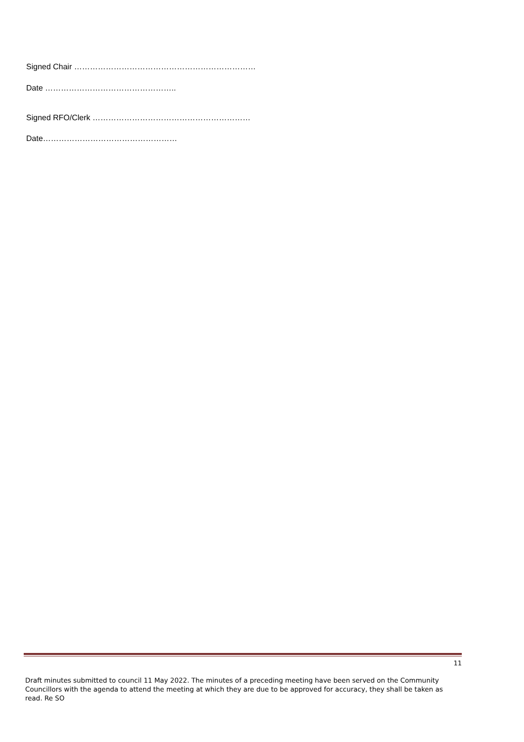Signed Chair ……………………………………………………………
Date …………………………………………..
Signed RFO/Clerk ……………………………………………………
Date……………………………………………
11
Draft minutes submitted to council 11 May 2022. The minutes of a preceding meeting have been served on the Community Councillors with the agenda to attend the meeting at which they are due to be approved for accuracy, they shall be taken as read. Re SO